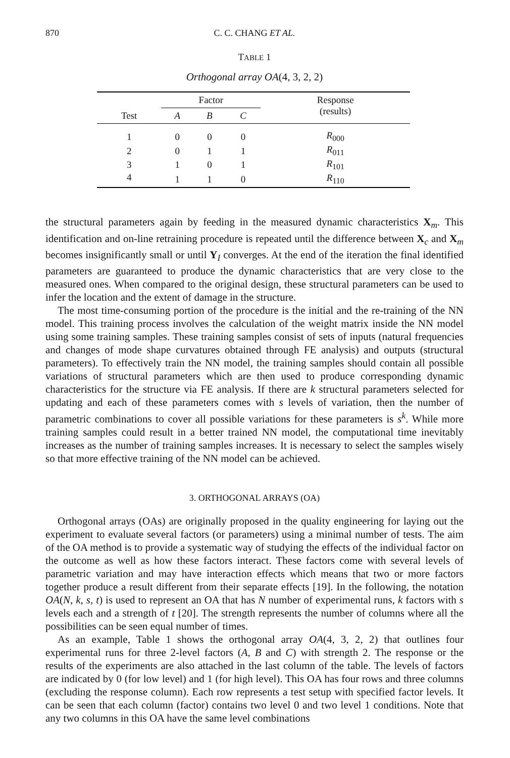870 C. C. CHANG ET AL.
TABLE 1
Orthogonal array OA(4, 3, 2, 2)
| Test | Factor | | | Response (results) |
| --- | --- | --- | --- | --- |
| | A | B | C | |
| 1 | 0 | 0 | 0 | R<sub>000</sub> |
| 2 | 0 | 1 | 1 | R<sub>011</sub> |
| 3 | 1 | 0 | 1 | R<sub>101</sub> |
| 4 | 1 | 1 | 0 | R<sub>110</sub> |
the structural parameters again by feeding in the measured dynamic characteristics X<sub>m</sub>. This identification and on-line retraining procedure is repeated until the difference between X<sub>c</sub> and X<sub>m</sub> becomes insignificantly small or until Y<sub>I</sub> converges. At the end of the iteration the final identified parameters are guaranteed to produce the dynamic characteristics that are very close to the measured ones. When compared to the original design, these structural parameters can be used to infer the location and the extent of damage in the structure.
The most time-consuming portion of the procedure is the initial and the re-training of the NN model. This training process involves the calculation of the weight matrix inside the NN model using some training samples. These training samples consist of sets of inputs (natural frequencies and changes of mode shape curvatures obtained through FE analysis) and outputs (structural parameters). To effectively train the NN model, the training samples should contain all possible variations of structural parameters which are then used to produce corresponding dynamic characteristics for the structure via FE analysis. If there are k structural parameters selected for updating and each of these parameters comes with s levels of variation, then the number of parametric combinations to cover all possible variations for these parameters is s<sup>k</sup>. While more training samples could result in a better trained NN model, the computational time inevitably increases as the number of training samples increases. It is necessary to select the samples wisely so that more effective training of the NN model can be achieved.
3. ORTHOGONAL ARRAYS (OA)
Orthogonal arrays (OAs) are originally proposed in the quality engineering for laying out the experiment to evaluate several factors (or parameters) using a minimal number of tests. The aim of the OA method is to provide a systematic way of studying the effects of the individual factor on the outcome as well as how these factors interact. These factors come with several levels of parametric variation and may have interaction effects which means that two or more factors together produce a result different from their separate effects [19]. In the following, the notation OA(N, k, s, t) is used to represent an OA that has N number of experimental runs, k factors with s levels each and a strength of t [20]. The strength represents the number of columns where all the possibilities can be seen equal number of times.
As an example, Table 1 shows the orthogonal array OA(4, 3, 2, 2) that outlines four experimental runs for three 2-level factors (A, B and C) with strength 2. The response or the results of the experiments are also attached in the last column of the table. The levels of factors are indicated by 0 (for low level) and 1 (for high level). This OA has four rows and three columns (excluding the response column). Each row represents a test setup with specified factor levels. It can be seen that each column (factor) contains two level 0 and two level 1 conditions. Note that any two columns in this OA have the same level combinations